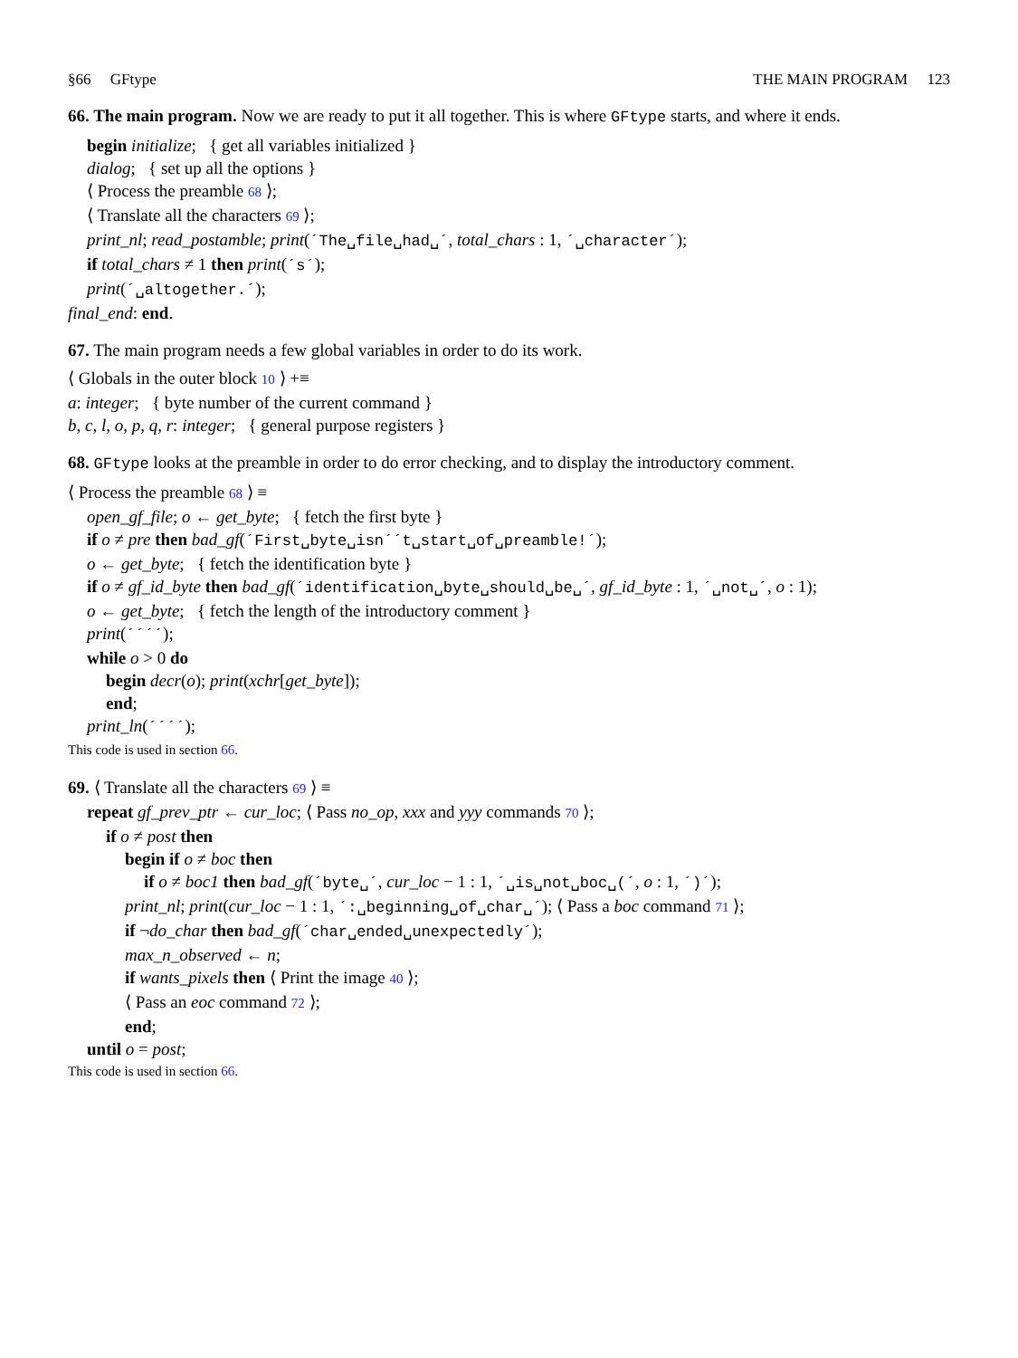§66 GFtype THE MAIN PROGRAM 123
66. The main program. Now we are ready to put it all together. This is where GFtype starts, and where it ends.
begin initialize; { get all variables initialized }
dialog; { set up all the options }
⟨ Process the preamble 68 ⟩;
⟨ Translate all the characters 69 ⟩;
print_nl; read_postamble; print(´The␣file␣had␣´, total_chars : 1, ´␣character´);
if total_chars ≠ 1 then print(´s´);
print(´␣altogether.´);
final_end: end.
67. The main program needs a few global variables in order to do its work.
⟨ Globals in the outer block 10 ⟩ +≡
a: integer; { byte number of the current command }
b, c, l, o, p, q, r: integer; { general purpose registers }
68. GFtype looks at the preamble in order to do error checking, and to display the introductory comment.
⟨ Process the preamble 68 ⟩ ≡
open_gf_file; o ← get_byte; { fetch the first byte }
if o ≠ pre then bad_gf(´First␣byte␣isn´´t␣start␣of␣preamble!´);
o ← get_byte; { fetch the identification byte }
if o ≠ gf_id_byte then bad_gf(´identification␣byte␣should␣be␣´, gf_id_byte : 1, ´␣not␣´, o : 1);
o ← get_byte; { fetch the length of the introductory comment }
print(´´´´);
while o > 0 do
begin decr(o); print(xchr[get_byte]);
end;
print_ln(´´´´);
This code is used in section 66.
69. ⟨ Translate all the characters 69 ⟩ ≡
repeat gf_prev_ptr ← cur_loc; ⟨ Pass no_op, xxx and yyy commands 70 ⟩;
if o ≠ post then
begin if o ≠ boc then
if o ≠ boc1 then bad_gf(´byte␣´, cur_loc − 1 : 1, ´␣is␣not␣boc␣(´, o : 1, ´)´);
print_nl; print(cur_loc − 1 : 1, ´:␣beginning␣of␣char␣´); ⟨ Pass a boc command 71 ⟩;
if ¬do_char then bad_gf(´char␣ended␣unexpectedly´);
max_n_observed ← n;
if wants_pixels then ⟨ Print the image 40 ⟩;
⟨ Pass an eoc command 72 ⟩;
end;
until o = post;
This code is used in section 66.